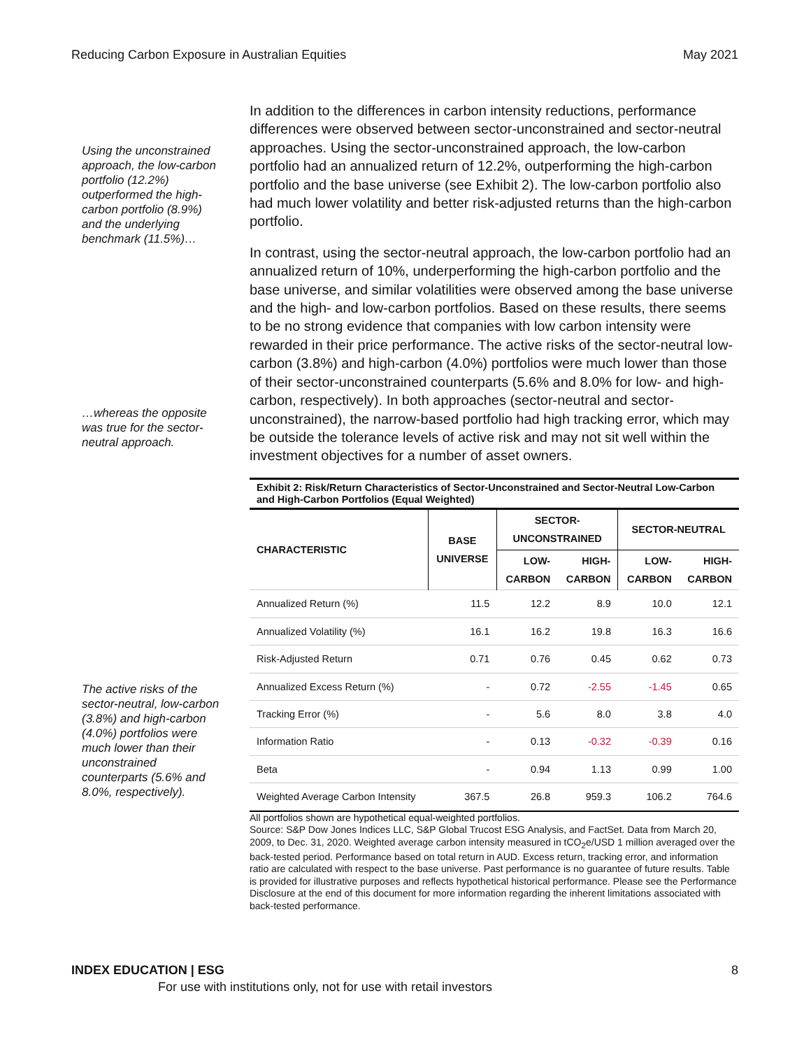Reducing Carbon Exposure in Australian Equities May 2021
Using the unconstrained approach, the low-carbon portfolio (12.2%) outperformed the high-carbon portfolio (8.9%) and the underlying benchmark (11.5%)…
…whereas the opposite was true for the sector-neutral approach.
The active risks of the sector-neutral, low-carbon (3.8%) and high-carbon (4.0%) portfolios were much lower than their unconstrained counterparts (5.6% and 8.0%, respectively).
In addition to the differences in carbon intensity reductions, performance differences were observed between sector-unconstrained and sector-neutral approaches. Using the sector-unconstrained approach, the low-carbon portfolio had an annualized return of 12.2%, outperforming the high-carbon portfolio and the base universe (see Exhibit 2). The low-carbon portfolio also had much lower volatility and better risk-adjusted returns than the high-carbon portfolio.
In contrast, using the sector-neutral approach, the low-carbon portfolio had an annualized return of 10%, underperforming the high-carbon portfolio and the base universe, and similar volatilities were observed among the base universe and the high- and low-carbon portfolios. Based on these results, there seems to be no strong evidence that companies with low carbon intensity were rewarded in their price performance. The active risks of the sector-neutral low-carbon (3.8%) and high-carbon (4.0%) portfolios were much lower than those of their sector-unconstrained counterparts (5.6% and 8.0% for low- and high-carbon, respectively). In both approaches (sector-neutral and sector-unconstrained), the narrow-based portfolio had high tracking error, which may be outside the tolerance levels of active risk and may not sit well within the investment objectives for a number of asset owners.
Exhibit 2: Risk/Return Characteristics of Sector-Unconstrained and Sector-Neutral Low-Carbon and High-Carbon Portfolios (Equal Weighted)
| CHARACTERISTIC | BASE UNIVERSE | SECTOR- UNCONSTRAINED | | SECTOR-NEUTRAL | |
| --- | --- | --- | --- | --- | --- |
| | | LOW- CARBON | HIGH- CARBON | LOW- CARBON | HIGH- CARBON |
| Annualized Return (%) | 11.5 | 12.2 | 8.9 | 10.0 | 12.1 |
| Annualized Volatility (%) | 16.1 | 16.2 | 19.8 | 16.3 | 16.6 |
| Risk-Adjusted Return | 0.71 | 0.76 | 0.45 | 0.62 | 0.73 |
| Annualized Excess Return (%) | - | 0.72 | -2.55 | -1.45 | 0.65 |
| Tracking Error (%) | - | 5.6 | 8.0 | 3.8 | 4.0 |
| Information Ratio | - | 0.13 | -0.32 | -0.39 | 0.16 |
| Beta | - | 0.94 | 1.13 | 0.99 | 1.00 |
| Weighted Average Carbon Intensity | 367.5 | 26.8 | 959.3 | 106.2 | 764.6 |
All portfolios shown are hypothetical equal-weighted portfolios.
Source: S&P Dow Jones Indices LLC, S&P Global Trucost ESG Analysis, and FactSet. Data from March 20, 2009, to Dec. 31, 2020. Weighted average carbon intensity measured in tCO<sub>2</sub>e/USD 1 million averaged over the back-tested period. Performance based on total return in AUD. Excess return, tracking error, and information ratio are calculated with respect to the base universe. Past performance is no guarantee of future results. Table is provided for illustrative purposes and reflects hypothetical historical performance. Please see the Performance Disclosure at the end of this document for more information regarding the inherent limitations associated with back-tested performance.
INDEX EDUCATION | ESG 8
For use with institutions only, not for use with retail investors